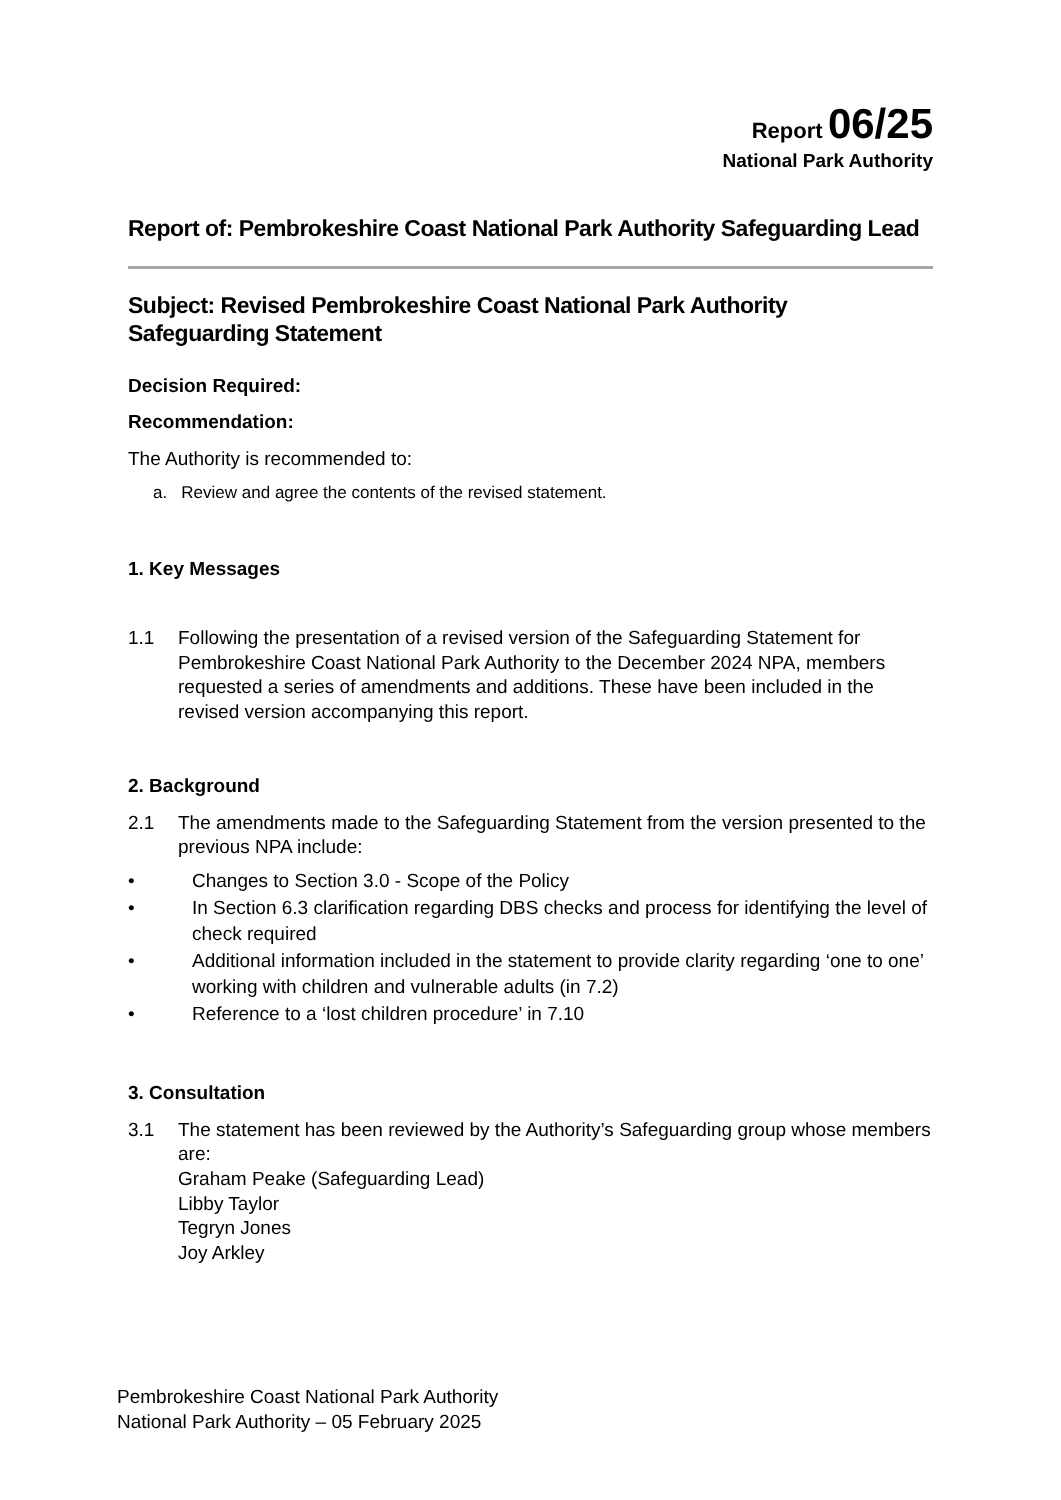Report 06/25
National Park Authority
Report of: Pembrokeshire Coast National Park Authority Safeguarding Lead
Subject: Revised Pembrokeshire Coast National Park Authority Safeguarding Statement
Decision Required:
Recommendation:
The Authority is recommended to:
a. Review and agree the contents of the revised statement.
1. Key Messages
1.1 Following the presentation of a revised version of the Safeguarding Statement for Pembrokeshire Coast National Park Authority to the December 2024 NPA, members requested a series of amendments and additions. These have been included in the revised version accompanying this report.
2. Background
2.1 The amendments made to the Safeguarding Statement from the version presented to the previous NPA include:
• Changes to Section 3.0 - Scope of the Policy
• In Section 6.3 clarification regarding DBS checks and process for identifying the level of check required
• Additional information included in the statement to provide clarity regarding ‘one to one’ working with children and vulnerable adults (in 7.2)
• Reference to a ‘lost children procedure’ in 7.10
3. Consultation
3.1 The statement has been reviewed by the Authority’s Safeguarding group whose members are:
Graham Peake (Safeguarding Lead)
Libby Taylor
Tegryn Jones
Joy Arkley
Pembrokeshire Coast National Park Authority
National Park Authority – 05 February 2025